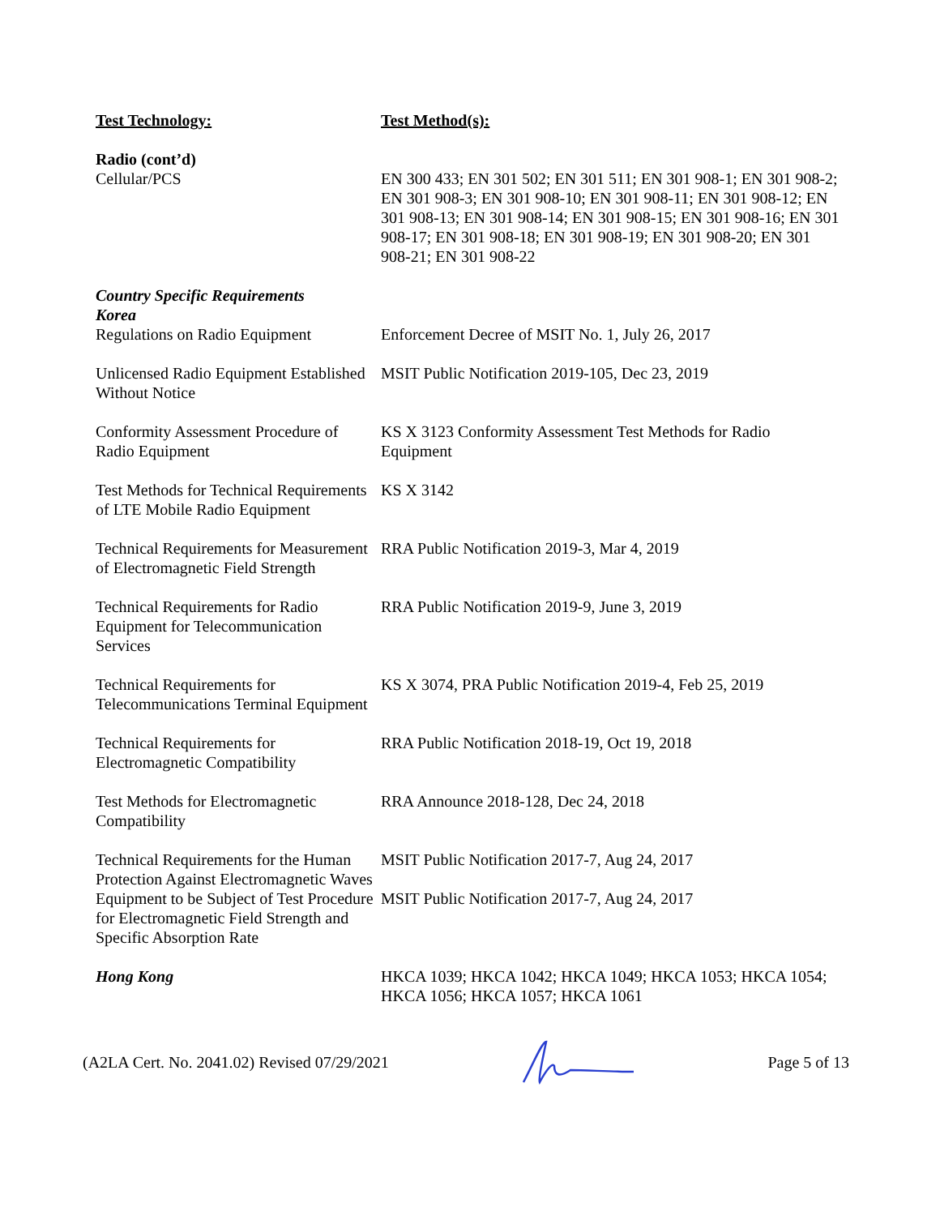| Test Technology: | Test Method(s): |
| --- | --- |
| Radio (cont’d) | |
| Cellular/PCS | EN 300 433; EN 301 502; EN 301 511; EN 301 908-1; EN 301 908-2; EN 301 908-3; EN 301 908-10; EN 301 908-11; EN 301 908-12; EN 301 908-13; EN 301 908-14; EN 301 908-15; EN 301 908-16; EN 301 908-17; EN 301 908-18; EN 301 908-19; EN 301 908-20; EN 301 908-21; EN 301 908-22 |
| Country Specific Requirements Korea | |
| Regulations on Radio Equipment | Enforcement Decree of MSIT No. 1, July 26, 2017 |
| Unlicensed Radio Equipment Established Without Notice | MSIT Public Notification 2019-105, Dec 23, 2019 |
| Conformity Assessment Procedure of Radio Equipment | KS X 3123 Conformity Assessment Test Methods for Radio Equipment |
| Test Methods for Technical Requirements of LTE Mobile Radio Equipment | KS X 3142 |
| Technical Requirements for Measurement of Electromagnetic Field Strength | RRA Public Notification 2019-3, Mar 4, 2019 |
| Technical Requirements for Radio Equipment for Telecommunication Services | RRA Public Notification 2019-9, June 3, 2019 |
| Technical Requirements for Telecommunications Terminal Equipment | KS X 3074, PRA Public Notification 2019-4, Feb 25, 2019 |
| Technical Requirements for Electromagnetic Compatibility | RRA Public Notification 2018-19, Oct 19, 2018 |
| Test Methods for Electromagnetic Compatibility | RRA Announce 2018-128, Dec 24, 2018 |
| Technical Requirements for the Human Protection Against Electromagnetic Waves | MSIT Public Notification 2017-7, Aug 24, 2017 |
| Equipment to be Subject of Test Procedure for Electromagnetic Field Strength and Specific Absorption Rate | MSIT Public Notification 2017-7, Aug 24, 2017 |
| Hong Kong | HKCA 1039; HKCA 1042; HKCA 1049; HKCA 1053; HKCA 1054; HKCA 1056; HKCA 1057; HKCA 1061 |
(A2LA Cert. No. 2041.02) Revised 07/29/2021 Page 5 of 13